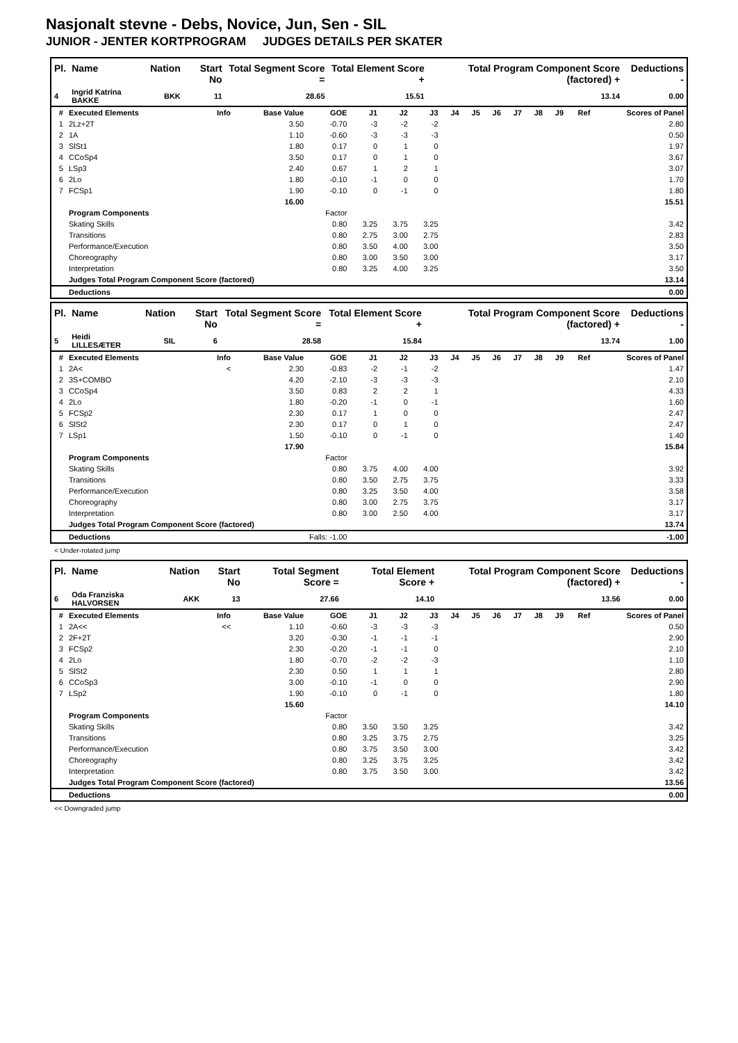Nasjonalt stevne - Debs, Novice, Jun, Sen - SIL
JUNIOR - JENTER KORTPROGRAM JUDGES DETAILS PER SKATER
| Pl. | Name | Nation | Start No | Total Segment Score = | Total Element Score + | Total Program Component Score (factored) + | Deductions - |
| --- | --- | --- | --- | --- | --- | --- | --- |
| 4 | Ingrid Katrina BAKKE | BKK | 11 | 28.65 | 15.51 | 13.14 | 0.00 |
| # | Executed Elements | Info | Base Value | GOE | J1 | J2 | J3 | J4 | J5 | J6 | J7 | J8 | J9 | Ref | Scores of Panel |
| --- | --- | --- | --- | --- | --- | --- | --- | --- | --- | --- | --- | --- | --- | --- | --- |
| 1 | 2Lz+2T | | 3.50 | -0.70 | -3 | -2 | -2 | | | | | | | | 2.80 |
| 2 | 1A | | 1.10 | -0.60 | -3 | -3 | -3 | | | | | | | | 0.50 |
| 3 | SlSt1 | | 1.80 | 0.17 | 0 | 1 | 0 | | | | | | | | 1.97 |
| 4 | CCoSp4 | | 3.50 | 0.17 | 0 | 1 | 0 | | | | | | | | 3.67 |
| 5 | LSp3 | | 2.40 | 0.67 | 1 | 2 | 1 | | | | | | | | 3.07 |
| 6 | 2Lo | | 1.80 | -0.10 | -1 | 0 | 0 | | | | | | | | 1.70 |
| 7 | FCSp1 | | 1.90 | -0.10 | 0 | -1 | 0 | | | | | | | | 1.80 |
| | | | 16.00 | | | | | | | | | | | | 15.51 |
| | Program Components | | | Factor | | | | | | | | | | | |
| | Skating Skills | | | 0.80 | 3.25 | 3.75 | 3.25 | | | | | | | | 3.42 |
| | Transitions | | | 0.80 | 2.75 | 3.00 | 2.75 | | | | | | | | 2.83 |
| | Performance/Execution | | | 0.80 | 3.50 | 4.00 | 3.00 | | | | | | | | 3.50 |
| | Choreography | | | 0.80 | 3.00 | 3.50 | 3.00 | | | | | | | | 3.17 |
| | Interpretation | | | 0.80 | 3.25 | 4.00 | 3.25 | | | | | | | | 3.50 |
| | Judges Total Program Component Score (factored) | | | | | | | | | | | | | | 13.14 |
| | Deductions | | | | | | | | | | | | | | 0.00 |
| Pl. | Name | Nation | Start No | Total Segment Score = | Total Element Score + | Total Program Component Score (factored) + | Deductions - |
| --- | --- | --- | --- | --- | --- | --- | --- |
| 5 | Heidi LILLESÆTER | SIL | 6 | 28.58 | 15.84 | 13.74 | 1.00 |
| # | Executed Elements | Info | Base Value | GOE | J1 | J2 | J3 | J4 | J5 | J6 | J7 | J8 | J9 | Ref | Scores of Panel |
| --- | --- | --- | --- | --- | --- | --- | --- | --- | --- | --- | --- | --- | --- | --- | --- |
| 1 | 2A< | < | 2.30 | -0.83 | -2 | -1 | -2 | | | | | | | | 1.47 |
| 2 | 3S+COMBO | | 4.20 | -2.10 | -3 | -3 | -3 | | | | | | | | 2.10 |
| 3 | CCoSp4 | | 3.50 | 0.83 | 2 | 2 | 1 | | | | | | | | 4.33 |
| 4 | 2Lo | | 1.80 | -0.20 | -1 | 0 | -1 | | | | | | | | 1.60 |
| 5 | FCSp2 | | 2.30 | 0.17 | 1 | 0 | 0 | | | | | | | | 2.47 |
| 6 | SlSt2 | | 2.30 | 0.17 | 0 | 1 | 0 | | | | | | | | 2.47 |
| 7 | LSp1 | | 1.50 | -0.10 | 0 | -1 | 0 | | | | | | | | 1.40 |
| | | | 17.90 | | | | | | | | | | | | 15.84 |
| | Program Components | | | Factor | | | | | | | | | | | |
| | Skating Skills | | | 0.80 | 3.75 | 4.00 | 4.00 | | | | | | | | 3.92 |
| | Transitions | | | 0.80 | 3.50 | 2.75 | 3.75 | | | | | | | | 3.33 |
| | Performance/Execution | | | 0.80 | 3.25 | 3.50 | 4.00 | | | | | | | | 3.58 |
| | Choreography | | | 0.80 | 3.00 | 2.75 | 3.75 | | | | | | | | 3.17 |
| | Interpretation | | | 0.80 | 3.00 | 2.50 | 4.00 | | | | | | | | 3.17 |
| | Judges Total Program Component Score (factored) | | | | | | | | | | | | | | 13.74 |
| | Deductions | | Falls: -1.00 | | | | | | | | | | | | -1.00 |
< Under-rotated jump
| Pl. | Name | Nation | Start No | Total Segment Score = | Total Element Score + | Total Program Component Score (factored) + | Deductions - |
| --- | --- | --- | --- | --- | --- | --- | --- |
| 6 | Oda Franziska HALVORSEN | AKK | 13 | 27.66 | 14.10 | 13.56 | 0.00 |
| # | Executed Elements | Info | Base Value | GOE | J1 | J2 | J3 | J4 | J5 | J6 | J7 | J8 | J9 | Ref | Scores of Panel |
| --- | --- | --- | --- | --- | --- | --- | --- | --- | --- | --- | --- | --- | --- | --- | --- |
| 1 | 2A<< | << | 1.10 | -0.60 | -3 | -3 | -3 | | | | | | | | 0.50 |
| 2 | 2F+2T | | 3.20 | -0.30 | -1 | -1 | -1 | | | | | | | | 2.90 |
| 3 | FCSp2 | | 2.30 | -0.20 | -1 | -1 | 0 | | | | | | | | 2.10 |
| 4 | 2Lo | | 1.80 | -0.70 | -2 | -2 | -3 | | | | | | | | 1.10 |
| 5 | SlSt2 | | 2.30 | 0.50 | 1 | 1 | 1 | | | | | | | | 2.80 |
| 6 | CCoSp3 | | 3.00 | -0.10 | -1 | 0 | 0 | | | | | | | | 2.90 |
| 7 | LSp2 | | 1.90 | -0.10 | 0 | -1 | 0 | | | | | | | | 1.80 |
| | | | 15.60 | | | | | | | | | | | | 14.10 |
| | Program Components | | | Factor | | | | | | | | | | | |
| | Skating Skills | | | 0.80 | 3.50 | 3.50 | 3.25 | | | | | | | | 3.42 |
| | Transitions | | | 0.80 | 3.25 | 3.75 | 2.75 | | | | | | | | 3.25 |
| | Performance/Execution | | | 0.80 | 3.75 | 3.50 | 3.00 | | | | | | | | 3.42 |
| | Choreography | | | 0.80 | 3.25 | 3.75 | 3.25 | | | | | | | | 3.42 |
| | Interpretation | | | 0.80 | 3.75 | 3.50 | 3.00 | | | | | | | | 3.42 |
| | Judges Total Program Component Score (factored) | | | | | | | | | | | | | | 13.56 |
| | Deductions | | | | | | | | | | | | | | 0.00 |
<< Downgraded jump